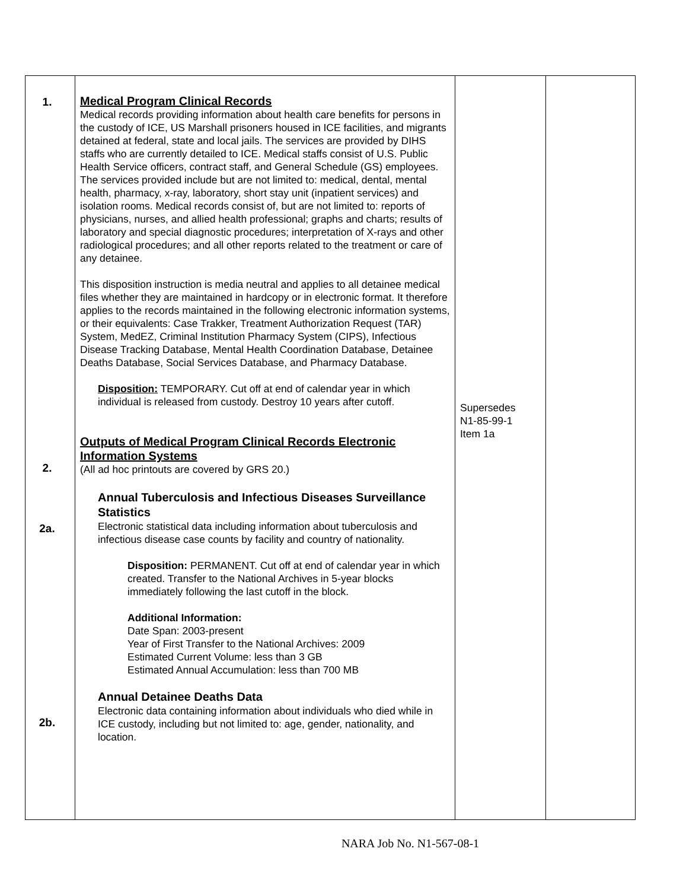| 1. 2. 2a. 2b. | Medical Program Clinical Records Medical records providing information about health care benefits for persons in the custody of ICE, US Marshall prisoners housed in ICE facilities, and migrants detained at federal, state and local jails. The services are provided by DIHS staffs who are currently detailed to ICE. Medical staffs consist of U.S. Public Health Service officers, contract staff, and General Schedule (GS) employees. The services provided include but are not limited to: medical, dental, mental health, pharmacy, x-ray, laboratory, short stay unit (inpatient services) and isolation rooms. Medical records consist of, but are not limited to: reports of physicians, nurses, and allied health professional; graphs and charts; results of laboratory and special diagnostic procedures; interpretation of X-rays and other radiological procedures; and all other reports related to the treatment or care of any detainee. This disposition instruction is media neutral and applies to all detainee medical files whether they are maintained in hardcopy or in electronic format. It therefore applies to the records maintained in the following electronic information systems, or their equivalents: Case Trakker, Treatment Authorization Request (TAR) System, MedEZ, Criminal Institution Pharmacy System (CIPS), Infectious Disease Tracking Database, Mental Health Coordination Database, Detainee Deaths Database, Social Services Database, and Pharmacy Database. Disposition: TEMPORARY. Cut off at end of calendar year in which individual is released from custody. Destroy 10 years after cutoff. Outputs of Medical Program Clinical Records Electronic Information Systems (All ad hoc printouts are covered by GRS 20.) Annual Tuberculosis and Infectious Diseases Surveillance Statistics Electronic statistical data including information about tuberculosis and infectious disease case counts by facility and country of nationality. Disposition: PERMANENT. Cut off at end of calendar year in which created. Transfer to the National Archives in 5-year blocks immediately following the last cutoff in the block. Additional Information: Date Span: 2003-present Year of First Transfer to the National Archives: 2009 Estimated Current Volume: less than 3 GB Estimated Annual Accumulation: less than 700 MB Annual Detainee Deaths Data Electronic data containing information about individuals who died while in ICE custody, including but not limited to: age, gender, nationality, and location. | Supersedes N1-85-99-1 Item 1a | |
NARA Job No. N1-567-08-1